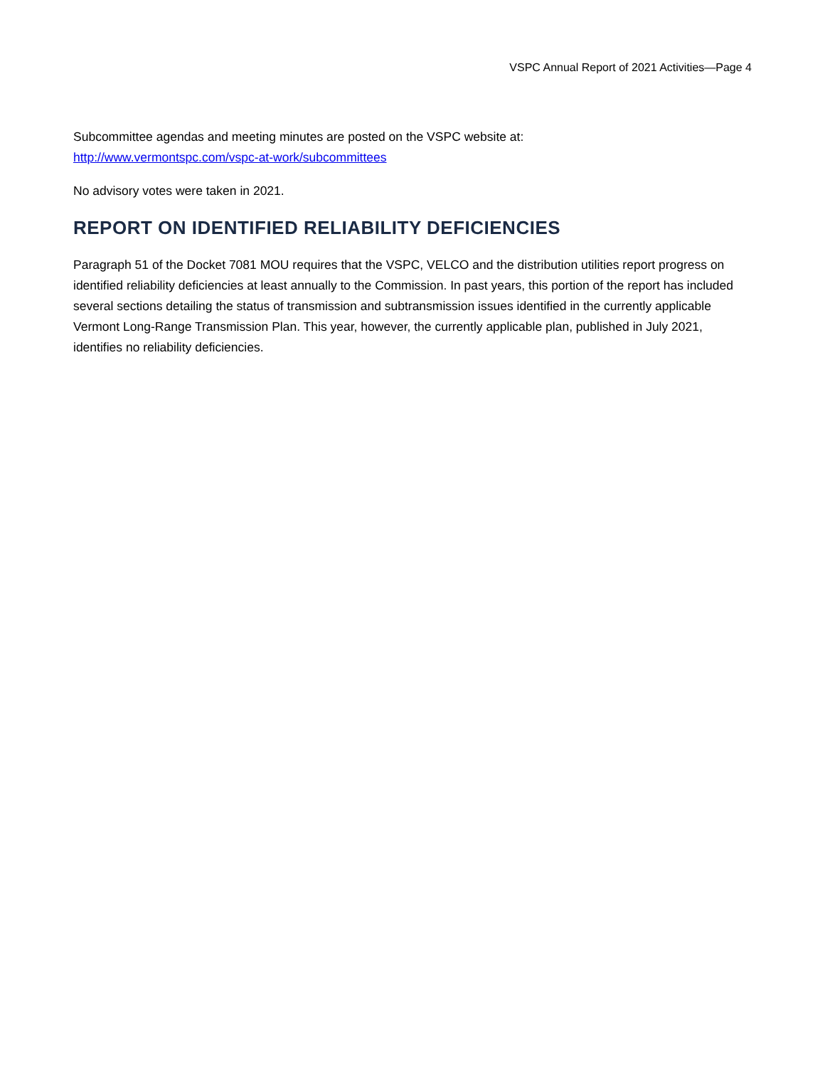VSPC Annual Report of 2021 Activities—Page 4
Subcommittee agendas and meeting minutes are posted on the VSPC website at:
http://www.vermontspc.com/vspc-at-work/subcommittees
No advisory votes were taken in 2021.
REPORT ON IDENTIFIED RELIABILITY DEFICIENCIES
Paragraph 51 of the Docket 7081 MOU requires that the VSPC, VELCO and the distribution utilities report progress on identified reliability deficiencies at least annually to the Commission. In past years, this portion of the report has included several sections detailing the status of transmission and subtransmission issues identified in the currently applicable Vermont Long-Range Transmission Plan. This year, however, the currently applicable plan, published in July 2021, identifies no reliability deficiencies.